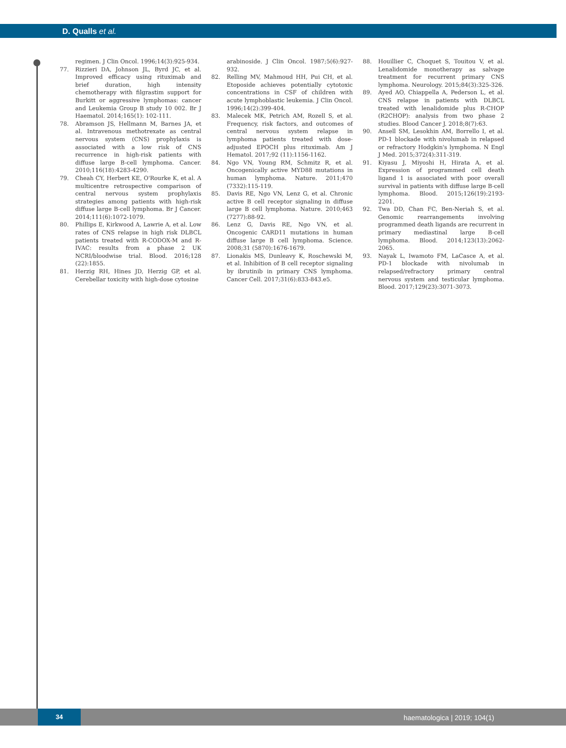D. Qualls et al.
regimen. J Clin Oncol. 1996;14(3):925-934.
77. Rizzieri DA, Johnson JL, Byrd JC, et al. Improved efficacy using rituximab and brief duration, high intensity chemotherapy with filgrastim support for Burkitt or aggressive lymphomas: cancer and Leukemia Group B study 10 002. Br J Haematol. 2014;165(1): 102-111.
78. Abramson JS, Hellmann M, Barnes JA, et al. Intravenous methotrexate as central nervous system (CNS) prophylaxis is associated with a low risk of CNS recurrence in high-risk patients with diffuse large B-cell lymphoma. Cancer. 2010;116(18):4283-4290.
79. Cheah CY, Herbert KE, O'Rourke K, et al. A multicentre retrospective comparison of central nervous system prophylaxis strategies among patients with high-risk diffuse large B-cell lymphoma. Br J Cancer. 2014;111(6):1072-1079.
80. Phillips E, Kirkwood A, Lawrie A, et al. Low rates of CNS relapse in high risk DLBCL patients treated with R-CODOX-M and R-IVAC: results from a phase 2 UK NCRI/bloodwise trial. Blood. 2016;128 (22):1855.
81. Herzig RH, Hines JD, Herzig GP, et al. Cerebellar toxicity with high-dose cytosine
arabinoside. J Clin Oncol. 1987;5(6):927-932.
82. Relling MV, Mahmoud HH, Pui CH, et al. Etoposide achieves potentially cytotoxic concentrations in CSF of children with acute lymphoblastic leukemia. J Clin Oncol. 1996;14(2):399-404.
83. Malecek MK, Petrich AM, Rozell S, et al. Frequency, risk factors, and outcomes of central nervous system relapse in lymphoma patients treated with dose-adjusted EPOCH plus rituximab. Am J Hematol. 2017;92 (11):1156-1162.
84. Ngo VN, Young RM, Schmitz R, et al. Oncogenically active MYD88 mutations in human lymphoma. Nature. 2011;470 (7332):115-119.
85. Davis RE, Ngo VN, Lenz G, et al. Chronic active B cell receptor signaling in diffuse large B cell lymphoma. Nature. 2010;463 (7277):88-92.
86. Lenz G, Davis RE, Ngo VN, et al. Oncogenic CARD11 mutations in human diffuse large B cell lymphoma. Science. 2008;31 (5870):1676-1679.
87. Lionakis MS, Dunleavy K, Roschewski M, et al. Inhibition of B cell receptor signaling by ibrutinib in primary CNS lymphoma. Cancer Cell. 2017;31(6):833-843.e5.
88. Houillier C, Choquet S, Touitou V, et al. Lenalidomide monotherapy as salvage treatment for recurrent primary CNS lymphoma. Neurology. 2015;84(3):325-326.
89. Ayed AO, Chiappella A, Pederson L, et al. CNS relapse in patients with DLBCL treated with lenalidomide plus R-CHOP (R2CHOP): analysis from two phase 2 studies. Blood Cancer J. 2018;8(7):63.
90. Ansell SM, Lesokhin AM, Borrello I, et al. PD-1 blockade with nivolumab in relapsed or refractory Hodgkin's lymphoma. N Engl J Med. 2015;372(4):311-319.
91. Kiyasu J, Miyoshi H, Hirata A, et al. Expression of programmed cell death ligand 1 is associated with poor overall survival in patients with diffuse large B-cell lymphoma. Blood. 2015;126(19):2193-2201.
92. Twa DD, Chan FC, Ben-Neriah S, et al. Genomic rearrangements involving programmed death ligands are recurrent in primary mediastinal large B-cell lymphoma. Blood. 2014;123(13):2062-2065.
93. Nayak L, Iwamoto FM, LaCasce A, et al. PD-1 blockade with nivolumab in relapsed/refractory primary central nervous system and testicular lymphoma. Blood. 2017;129(23):3071-3073.
34
haematologica | 2019; 104(1)